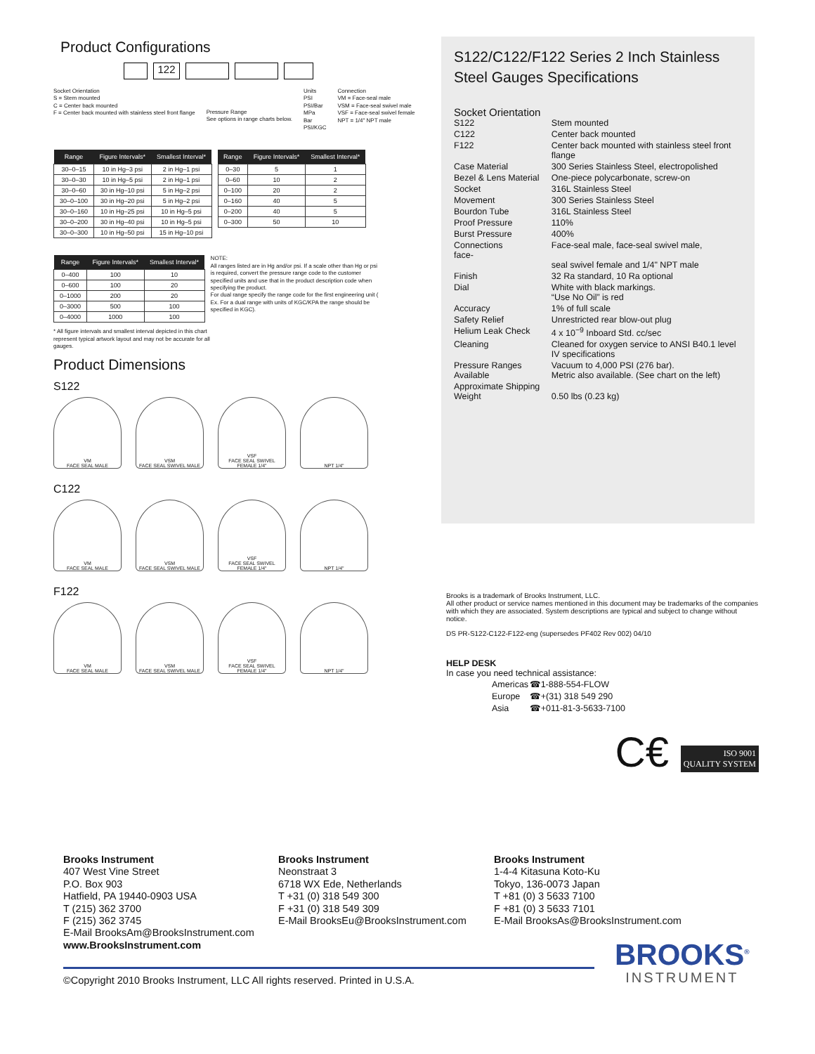Product Configurations
122
Socket Orientation
S = Stem mounted
C = Center back mounted
F = Center back mounted with stainless steel front flange
Pressure Range
See options in range charts below.
Units
PSI
PSI/Bar
MPa
Bar
PSI/KGC
Connection
VM = Face-seal male
VSM = Face-seal swivel male
VSF = Face-seal swivel female
NPT = 1/4" NPT male
| Range | Figure Intervals* | Smallest Interval* |
| --- | --- | --- |
| 30–0–15 | 10 in Hg–3 psi | 2 in Hg–1 psi |
| 30–0–30 | 10 in Hg–5 psi | 2 in Hg–1 psi |
| 30–0–60 | 30 in Hg–10 psi | 5 in Hg–2 psi |
| 30–0–100 | 30 in Hg–20 psi | 5 in Hg–2 psi |
| 30–0–160 | 10 in Hg–25 psi | 10 in Hg–5 psi |
| 30–0–200 | 30 in Hg–40 psi | 10 in Hg–5 psi |
| 30–0–300 | 10 in Hg–50 psi | 15 in Hg–10 psi |
| Range | Figure Intervals* | Smallest Interval* |
| --- | --- | --- |
| 0–30 | 5 | 1 |
| 0–60 | 10 | 2 |
| 0–100 | 20 | 2 |
| 0–160 | 40 | 5 |
| 0–200 | 40 | 5 |
| 0–300 | 50 | 10 |
| Range | Figure Intervals* | Smallest Interval* |
| --- | --- | --- |
| 0–400 | 100 | 10 |
| 0–600 | 100 | 20 |
| 0–1000 | 200 | 20 |
| 0–3000 | 500 | 100 |
| 0–4000 | 1000 | 100 |
NOTE:
All ranges listed are in Hg and/or psi. If a scale other than Hg or psi is required, convert the pressure range code to the customer specified units and use that in the product description code when specifying the product.
For dual range specify the range code for the first engineering unit ( Ex. For a dual range with units of KGC/KPA the range should be specified in KGC).
* All figure intervals and smallest interval depicted in this chart represent typical artwork layout and may not be accurate for all gauges.
Product Dimensions
S122
VM
FACE SEAL MALE
VSM
FACE SEAL SWIVEL MALE
VSF
FACE SEAL SWIVEL FEMALE 1/4"
NPT 1/4"
C122
VM
FACE SEAL MALE
VSM
FACE SEAL SWIVEL MALE
VSF
FACE SEAL SWIVEL FEMALE 1/4"
NPT 1/4"
F122
VM
FACE SEAL MALE
VSM
FACE SEAL SWIVEL MALE
VSF
FACE SEAL SWIVEL FEMALE 1/4"
NPT 1/4"
S122/C122/F122 Series 2 Inch Stainless Steel Gauges Specifications
Socket Orientation
| S122 | Stem mounted |
| C122 | Center back mounted |
| F122 | Center back mounted with stainless steel front flange |
| Case Material | 300 Series Stainless Steel, electropolished |
| Bezel & Lens Material | One-piece polycarbonate, screw-on |
| Socket | 316L Stainless Steel |
| Movement | 300 Series Stainless Steel |
| Bourdon Tube | 316L Stainless Steel |
| Proof Pressure | 110% |
| Burst Pressure | 400% |
| Connections face- | Face-seal male, face-seal swivel male, seal swivel female and 1/4" NPT male |
| Finish | 32 Ra standard, 10 Ra optional |
| Dial | White with black markings. “Use No Oil” is red |
| Accuracy | 1% of full scale |
| Safety Relief | Unrestricted rear blow-out plug |
| Helium Leak Check | 4 x 10<sup>−9</sup> Inboard Std. cc/sec |
| Cleaning | Cleaned for oxygen service to ANSI B40.1 level IV specifications |
| Pressure Ranges Available | Vacuum to 4,000 PSI (276 bar). Metric also available. (See chart on the left) |
| Approximate Shipping Weight | 0.50 lbs (0.23 kg) |
Brooks is a trademark of Brooks Instrument, LLC.
All other product or service names mentioned in this document may be trademarks of the companies with which they are associated. System descriptions are typical and subject to change without notice.
DS PR-S122-C122-F122-eng (supersedes PF402 Rev 002) 04/10
HELP DESK
In case you need technical assistance:
| Americas | ☎1-888-554-FLOW |
| Europe | ☎+(31) 318 549 290 |
| Asia | ☎+011-81-3-5633-7100 |
C€ ISO 9001
QUALITY SYSTEM
Brooks Instrument
407 West Vine Street
P.O. Box 903
Hatfield, PA 19440-0903 USA
T (215) 362 3700
F (215) 362 3745
E-Mail BrooksAm@BrooksInstrument.com
www.BrooksInstrument.com
Brooks Instrument
Neonstraat 3
6718 WX Ede, Netherlands
T +31 (0) 318 549 300
F +31 (0) 318 549 309
E-Mail BrooksEu@BrooksInstrument.com
Brooks Instrument
1-4-4 Kitasuna Koto-Ku
Tokyo, 136-0073 Japan
T +81 (0) 3 5633 7100
F +81 (0) 3 5633 7101
E-Mail BrooksAs@BrooksInstrument.com
©Copyright 2010 Brooks Instrument, LLC All rights reserved. Printed in U.S.A.
BROOKS<sup>®</sup>
INSTRUMENT